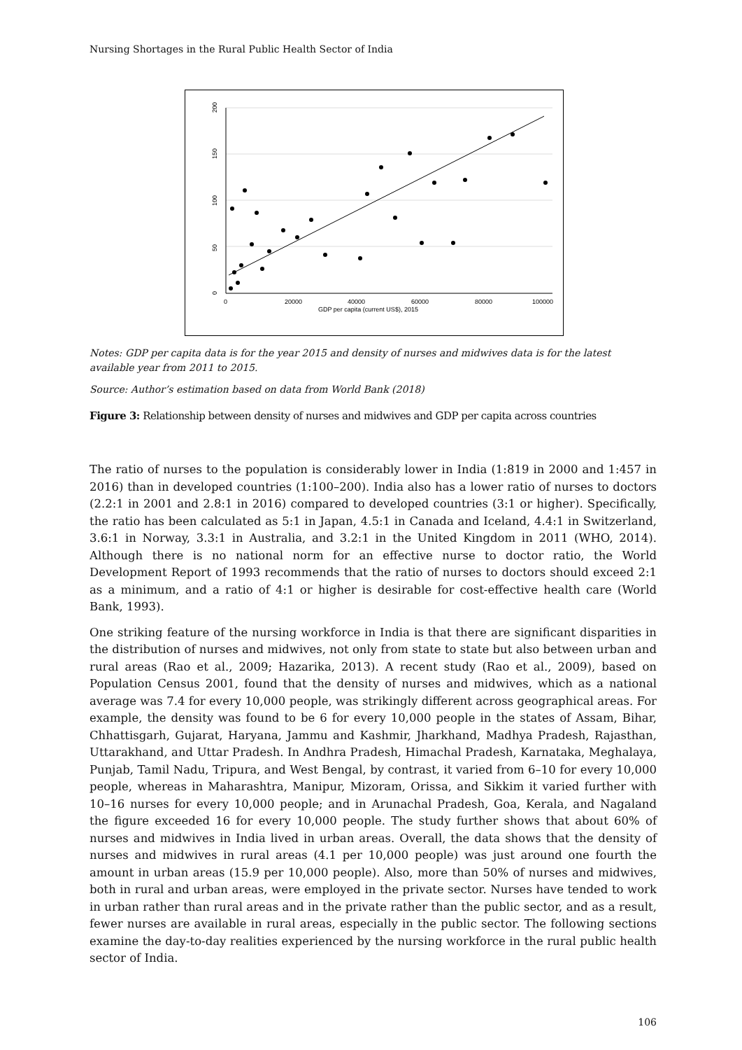Nursing Shortages in the Rural Public Health Sector of India
0
50
100
150
200
0
20000
40000
60000
80000
100000
GDP per capita (current US$), 2015
Notes: GDP per capita data is for the year 2015 and density of nurses and midwives data is for the latest available year from 2011 to 2015.
Source: Author’s estimation based on data from World Bank (2018)
Figure 3: Relationship between density of nurses and midwives and GDP per capita across countries
The ratio of nurses to the population is considerably lower in India (1:819 in 2000 and 1:457 in 2016) than in developed countries (1:100–200). India also has a lower ratio of nurses to doctors (2.2:1 in 2001 and 2.8:1 in 2016) compared to developed countries (3:1 or higher). Specifically, the ratio has been calculated as 5:1 in Japan, 4.5:1 in Canada and Iceland, 4.4:1 in Switzerland, 3.6:1 in Norway, 3.3:1 in Australia, and 3.2:1 in the United Kingdom in 2011 (WHO, 2014). Although there is no national norm for an effective nurse to doctor ratio, the World Development Report of 1993 recommends that the ratio of nurses to doctors should exceed 2:1 as a minimum, and a ratio of 4:1 or higher is desirable for cost-effective health care (World Bank, 1993).
One striking feature of the nursing workforce in India is that there are significant disparities in the distribution of nurses and midwives, not only from state to state but also between urban and rural areas (Rao et al., 2009; Hazarika, 2013). A recent study (Rao et al., 2009), based on Population Census 2001, found that the density of nurses and midwives, which as a national average was 7.4 for every 10,000 people, was strikingly different across geographical areas. For example, the density was found to be 6 for every 10,000 people in the states of Assam, Bihar, Chhattisgarh, Gujarat, Haryana, Jammu and Kashmir, Jharkhand, Madhya Pradesh, Rajasthan, Uttarakhand, and Uttar Pradesh. In Andhra Pradesh, Himachal Pradesh, Karnataka, Meghalaya, Punjab, Tamil Nadu, Tripura, and West Bengal, by contrast, it varied from 6–10 for every 10,000 people, whereas in Maharashtra, Manipur, Mizoram, Orissa, and Sikkim it varied further with 10–16 nurses for every 10,000 people; and in Arunachal Pradesh, Goa, Kerala, and Nagaland the figure exceeded 16 for every 10,000 people. The study further shows that about 60% of nurses and midwives in India lived in urban areas. Overall, the data shows that the density of nurses and midwives in rural areas (4.1 per 10,000 people) was just around one fourth the amount in urban areas (15.9 per 10,000 people). Also, more than 50% of nurses and midwives, both in rural and urban areas, were employed in the private sector. Nurses have tended to work in urban rather than rural areas and in the private rather than the public sector, and as a result, fewer nurses are available in rural areas, especially in the public sector. The following sections examine the day-to-day realities experienced by the nursing workforce in the rural public health sector of India.
106